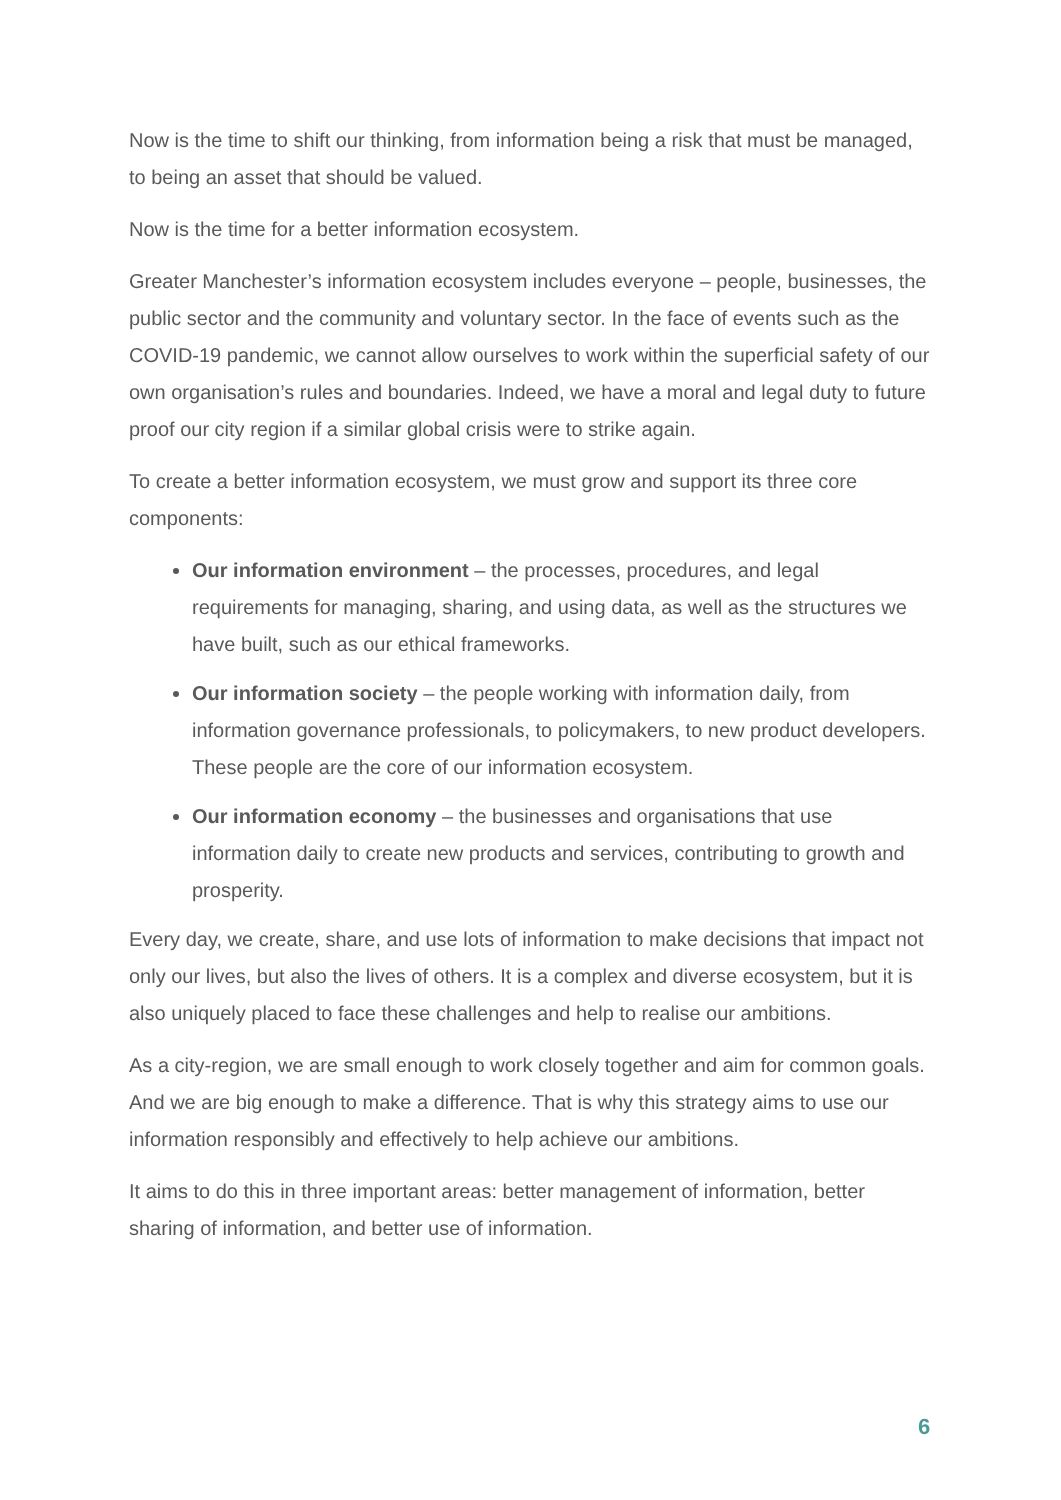Now is the time to shift our thinking, from information being a risk that must be managed, to being an asset that should be valued.
Now is the time for a better information ecosystem.
Greater Manchester’s information ecosystem includes everyone – people, businesses, the public sector and the community and voluntary sector. In the face of events such as the COVID-19 pandemic, we cannot allow ourselves to work within the superficial safety of our own organisation’s rules and boundaries. Indeed, we have a moral and legal duty to future proof our city region if a similar global crisis were to strike again.
To create a better information ecosystem, we must grow and support its three core components:
Our information environment – the processes, procedures, and legal requirements for managing, sharing, and using data, as well as the structures we have built, such as our ethical frameworks.
Our information society – the people working with information daily, from information governance professionals, to policymakers, to new product developers. These people are the core of our information ecosystem.
Our information economy – the businesses and organisations that use information daily to create new products and services, contributing to growth and prosperity.
Every day, we create, share, and use lots of information to make decisions that impact not only our lives, but also the lives of others. It is a complex and diverse ecosystem, but it is also uniquely placed to face these challenges and help to realise our ambitions.
As a city-region, we are small enough to work closely together and aim for common goals. And we are big enough to make a difference. That is why this strategy aims to use our information responsibly and effectively to help achieve our ambitions.
It aims to do this in three important areas: better management of information, better sharing of information, and better use of information.
6